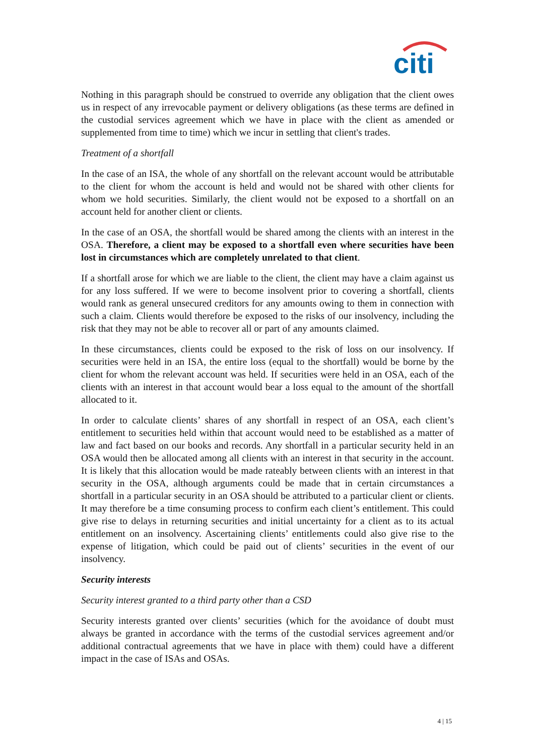citi
Nothing in this paragraph should be construed to override any obligation that the client owes us in respect of any irrevocable payment or delivery obligations (as these terms are defined in the custodial services agreement which we have in place with the client as amended or supplemented from time to time) which we incur in settling that client's trades.
Treatment of a shortfall
In the case of an ISA, the whole of any shortfall on the relevant account would be attributable to the client for whom the account is held and would not be shared with other clients for whom we hold securities. Similarly, the client would not be exposed to a shortfall on an account held for another client or clients.
In the case of an OSA, the shortfall would be shared among the clients with an interest in the OSA. Therefore, a client may be exposed to a shortfall even where securities have been lost in circumstances which are completely unrelated to that client.
If a shortfall arose for which we are liable to the client, the client may have a claim against us for any loss suffered. If we were to become insolvent prior to covering a shortfall, clients would rank as general unsecured creditors for any amounts owing to them in connection with such a claim. Clients would therefore be exposed to the risks of our insolvency, including the risk that they may not be able to recover all or part of any amounts claimed.
In these circumstances, clients could be exposed to the risk of loss on our insolvency. If securities were held in an ISA, the entire loss (equal to the shortfall) would be borne by the client for whom the relevant account was held. If securities were held in an OSA, each of the clients with an interest in that account would bear a loss equal to the amount of the shortfall allocated to it.
In order to calculate clients’ shares of any shortfall in respect of an OSA, each client’s entitlement to securities held within that account would need to be established as a matter of law and fact based on our books and records. Any shortfall in a particular security held in an OSA would then be allocated among all clients with an interest in that security in the account. It is likely that this allocation would be made rateably between clients with an interest in that security in the OSA, although arguments could be made that in certain circumstances a shortfall in a particular security in an OSA should be attributed to a particular client or clients. It may therefore be a time consuming process to confirm each client’s entitlement. This could give rise to delays in returning securities and initial uncertainty for a client as to its actual entitlement on an insolvency. Ascertaining clients’ entitlements could also give rise to the expense of litigation, which could be paid out of clients’ securities in the event of our insolvency.
Security interests
Security interest granted to a third party other than a CSD
Security interests granted over clients’ securities (which for the avoidance of doubt must always be granted in accordance with the terms of the custodial services agreement and/or additional contractual agreements that we have in place with them) could have a different impact in the case of ISAs and OSAs.
4 | 15